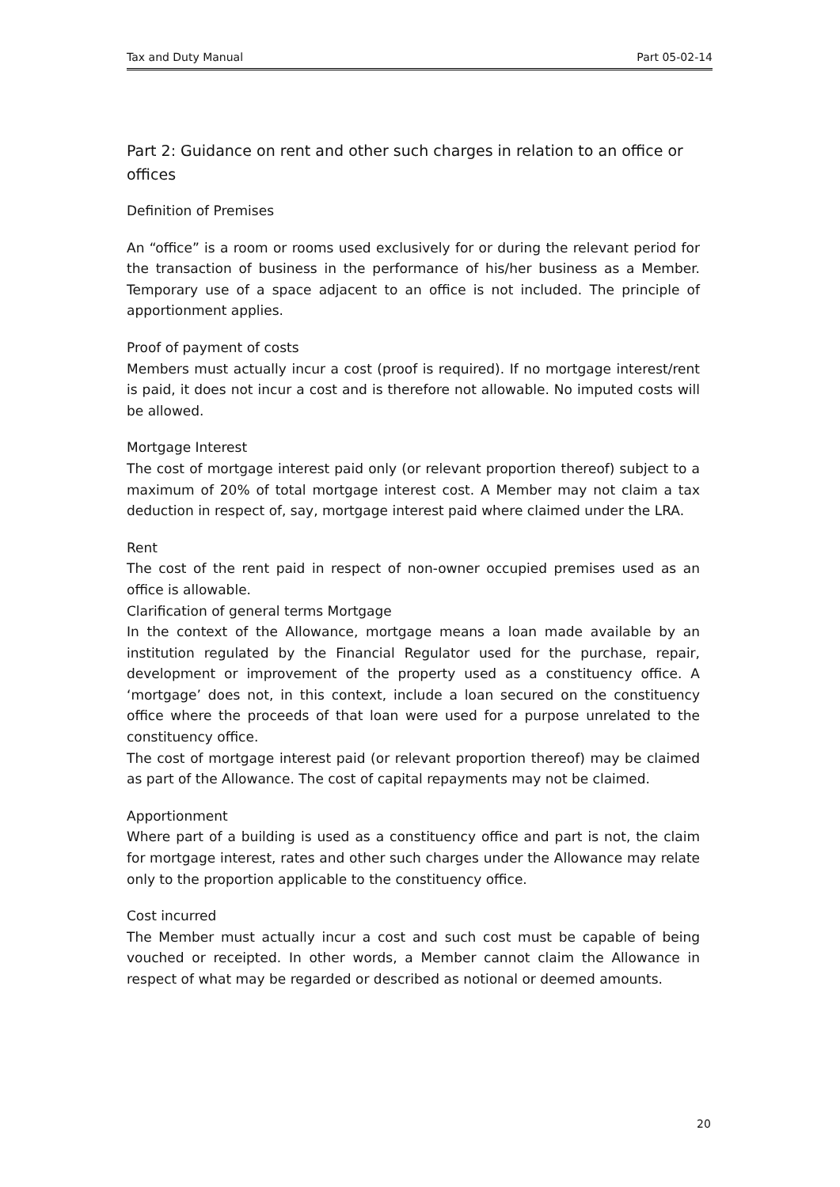Tax and Duty Manual Part 05-02-14
Part 2: Guidance on rent and other such charges in relation to an office or offices
Definition of Premises
An “office” is a room or rooms used exclusively for or during the relevant period for the transaction of business in the performance of his/her business as a Member. Temporary use of a space adjacent to an office is not included. The principle of apportionment applies.
Proof of payment of costs
Members must actually incur a cost (proof is required). If no mortgage interest/rent is paid, it does not incur a cost and is therefore not allowable. No imputed costs will be allowed.
Mortgage Interest
The cost of mortgage interest paid only (or relevant proportion thereof) subject to a maximum of 20% of total mortgage interest cost. A Member may not claim a tax deduction in respect of, say, mortgage interest paid where claimed under the LRA.
Rent
The cost of the rent paid in respect of non-owner occupied premises used as an office is allowable.
Clarification of general terms Mortgage
In the context of the Allowance, mortgage means a loan made available by an institution regulated by the Financial Regulator used for the purchase, repair, development or improvement of the property used as a constituency office. A ‘mortgage’ does not, in this context, include a loan secured on the constituency office where the proceeds of that loan were used for a purpose unrelated to the constituency office.
The cost of mortgage interest paid (or relevant proportion thereof) may be claimed as part of the Allowance. The cost of capital repayments may not be claimed.
Apportionment
Where part of a building is used as a constituency office and part is not, the claim for mortgage interest, rates and other such charges under the Allowance may relate only to the proportion applicable to the constituency office.
Cost incurred
The Member must actually incur a cost and such cost must be capable of being vouched or receipted. In other words, a Member cannot claim the Allowance in respect of what may be regarded or described as notional or deemed amounts.
20